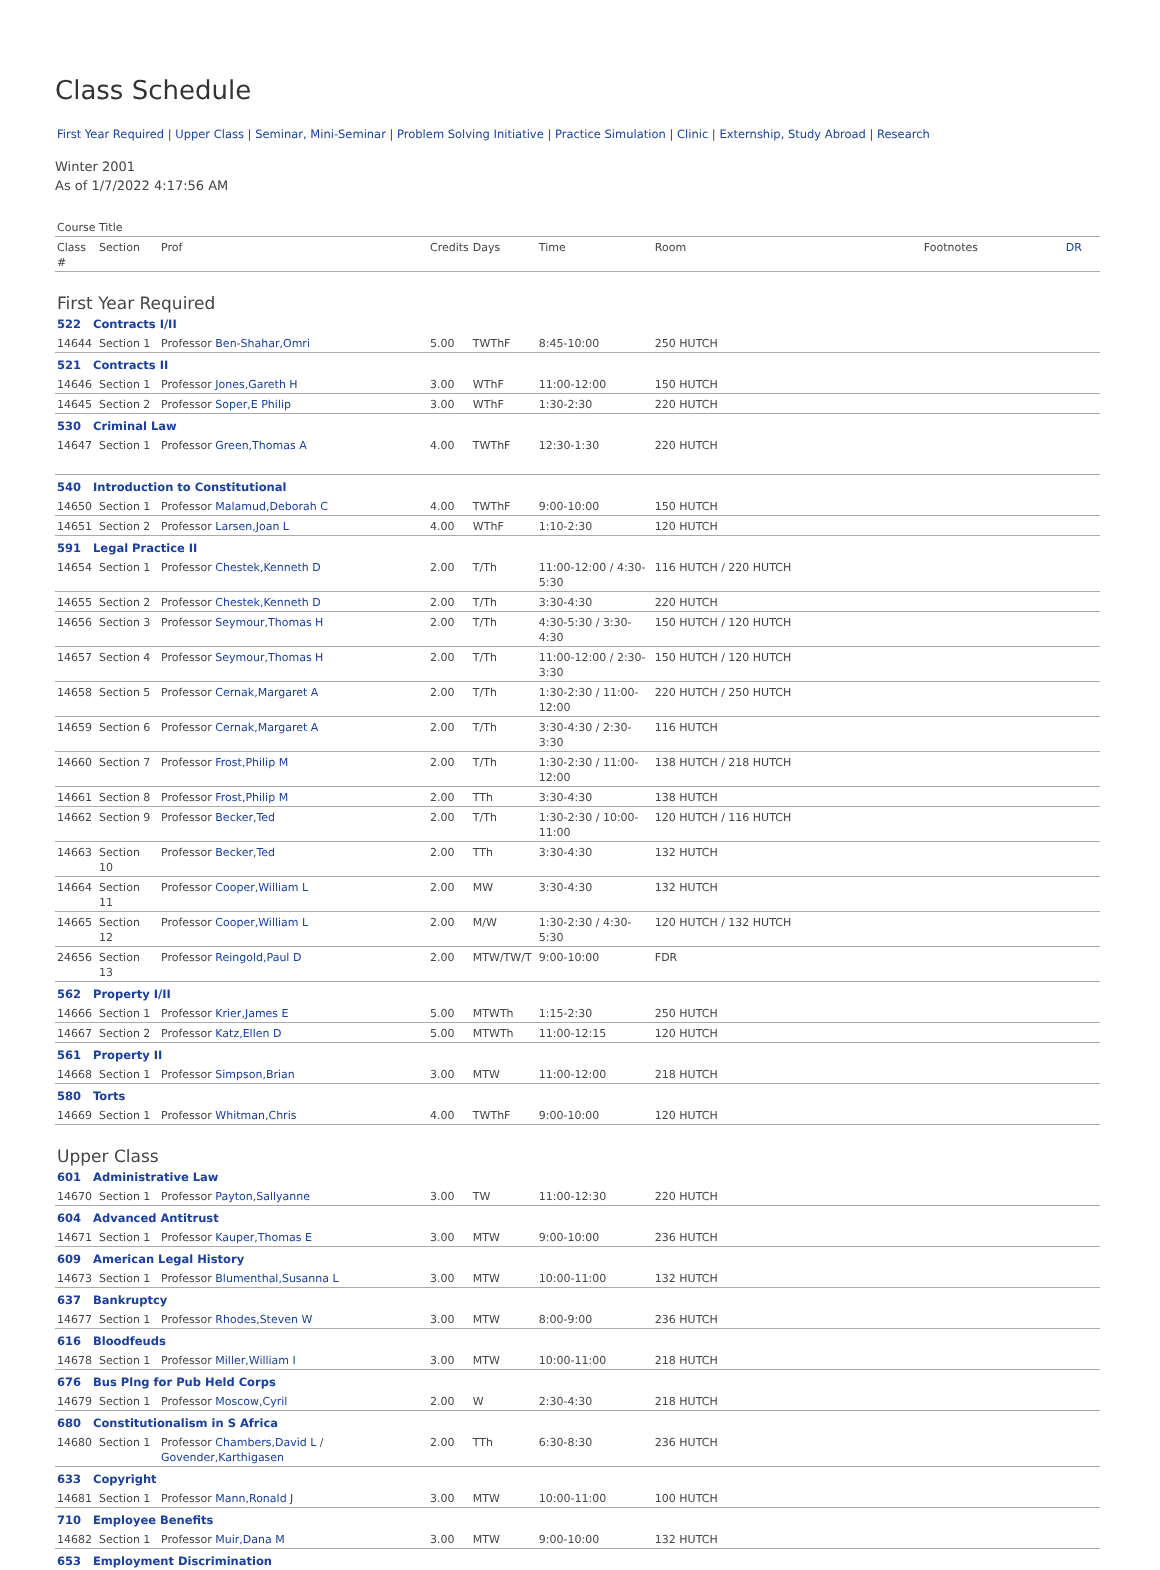Class Schedule
First Year Required | Upper Class | Seminar, Mini-Seminar | Problem Solving Initiative | Practice Simulation | Clinic | Externship, Study Abroad | Research
Winter 2001
As of 1/7/2022 4:17:56 AM
| Course Title | | | | | | | | |
| --- | --- | --- | --- | --- | --- | --- | --- | --- |
| Class # | Section | Prof | Credits | Days | Time | Room | Footnotes | DR |
| First Year Required | | | | | | | | |
| 522 Contracts I/II | | | | | | | | |
| 14644 | Section 1 | Professor Ben-Shahar,Omri | 5.00 | TWThF | 8:45-10:00 | 250 HUTCH | | |
| 521 Contracts II | | | | | | | | |
| 14646 | Section 1 | Professor Jones,Gareth H | 3.00 | WThF | 11:00-12:00 | 150 HUTCH | | |
| 14645 | Section 2 | Professor Soper,E Philip | 3.00 | WThF | 1:30-2:30 | 220 HUTCH | | |
| 530 Criminal Law | | | | | | | | |
| 14647 | Section 1 | Professor Green,Thomas A | 4.00 | TWThF | 12:30-1:30 | 220 HUTCH | | |
| 540 Introduction to Constitutional | | | | | | | | |
| 14650 | Section 1 | Professor Malamud,Deborah C | 4.00 | TWThF | 9:00-10:00 | 150 HUTCH | | |
| 14651 | Section 2 | Professor Larsen,Joan L | 4.00 | WThF | 1:10-2:30 | 120 HUTCH | | |
| 591 Legal Practice II | | | | | | | | |
| 14654 | Section 1 | Professor Chestek,Kenneth D | 2.00 | T/Th | 11:00-12:00 / 4:30-5:30 | 116 HUTCH / 220 HUTCH | | |
| 14655 | Section 2 | Professor Chestek,Kenneth D | 2.00 | T/Th | 3:30-4:30 | 220 HUTCH | | |
| 14656 | Section 3 | Professor Seymour,Thomas H | 2.00 | T/Th | 4:30-5:30 / 3:30-4:30 | 150 HUTCH / 120 HUTCH | | |
| 14657 | Section 4 | Professor Seymour,Thomas H | 2.00 | T/Th | 11:00-12:00 / 2:30-3:30 | 150 HUTCH / 120 HUTCH | | |
| 14658 | Section 5 | Professor Cernak,Margaret A | 2.00 | T/Th | 1:30-2:30 / 11:00-12:00 | 220 HUTCH / 250 HUTCH | | |
| 14659 | Section 6 | Professor Cernak,Margaret A | 2.00 | T/Th | 3:30-4:30 / 2:30-3:30 | 116 HUTCH | | |
| 14660 | Section 7 | Professor Frost,Philip M | 2.00 | T/Th | 1:30-2:30 / 11:00-12:00 | 138 HUTCH / 218 HUTCH | | |
| 14661 | Section 8 | Professor Frost,Philip M | 2.00 | TTh | 3:30-4:30 | 138 HUTCH | | |
| 14662 | Section 9 | Professor Becker,Ted | 2.00 | T/Th | 1:30-2:30 / 10:00-11:00 | 120 HUTCH / 116 HUTCH | | |
| 14663 | Section 10 | Professor Becker,Ted | 2.00 | TTh | 3:30-4:30 | 132 HUTCH | | |
| 14664 | Section 11 | Professor Cooper,William L | 2.00 | MW | 3:30-4:30 | 132 HUTCH | | |
| 14665 | Section 12 | Professor Cooper,William L | 2.00 | M/W | 1:30-2:30 / 4:30-5:30 | 120 HUTCH / 132 HUTCH | | |
| 24656 | Section 13 | Professor Reingold,Paul D | 2.00 | MTW/TW/T | 9:00-10:00 | FDR | | |
| 562 Property I/II | | | | | | | | |
| 14666 | Section 1 | Professor Krier,James E | 5.00 | MTWTh | 1:15-2:30 | 250 HUTCH | | |
| 14667 | Section 2 | Professor Katz,Ellen D | 5.00 | MTWTh | 11:00-12:15 | 120 HUTCH | | |
| 561 Property II | | | | | | | | |
| 14668 | Section 1 | Professor Simpson,Brian | 3.00 | MTW | 11:00-12:00 | 218 HUTCH | | |
| 580 Torts | | | | | | | | |
| 14669 | Section 1 | Professor Whitman,Chris | 4.00 | TWThF | 9:00-10:00 | 120 HUTCH | | |
| Upper Class | | | | | | | | |
| 601 Administrative Law | | | | | | | | |
| 14670 | Section 1 | Professor Payton,Sallyanne | 3.00 | TW | 11:00-12:30 | 220 HUTCH | | |
| 604 Advanced Antitrust | | | | | | | | |
| 14671 | Section 1 | Professor Kauper,Thomas E | 3.00 | MTW | 9:00-10:00 | 236 HUTCH | | |
| 609 American Legal History | | | | | | | | |
| 14673 | Section 1 | Professor Blumenthal,Susanna L | 3.00 | MTW | 10:00-11:00 | 132 HUTCH | | |
| 637 Bankruptcy | | | | | | | | |
| 14677 | Section 1 | Professor Rhodes,Steven W | 3.00 | MTW | 8:00-9:00 | 236 HUTCH | | |
| 616 Bloodfeuds | | | | | | | | |
| 14678 | Section 1 | Professor Miller,William I | 3.00 | MTW | 10:00-11:00 | 218 HUTCH | | |
| 676 Bus Plng for Pub Held Corps | | | | | | | | |
| 14679 | Section 1 | Professor Moscow,Cyril | 2.00 | W | 2:30-4:30 | 218 HUTCH | | |
| 680 Constitutionalism in S Africa | | | | | | | | |
| 14680 | Section 1 | Professor Chambers,David L / Govender,Karthigasen | 2.00 | TTh | 6:30-8:30 | 236 HUTCH | | |
| 633 Copyright | | | | | | | | |
| 14681 | Section 1 | Professor Mann,Ronald J | 3.00 | MTW | 10:00-11:00 | 100 HUTCH | | |
| 710 Employee Benefits | | | | | | | | |
| 14682 | Section 1 | Professor Muir,Dana M | 3.00 | MTW | 9:00-10:00 | 132 HUTCH | | |
| 653 Employment Discrimination | | | | | | | | |